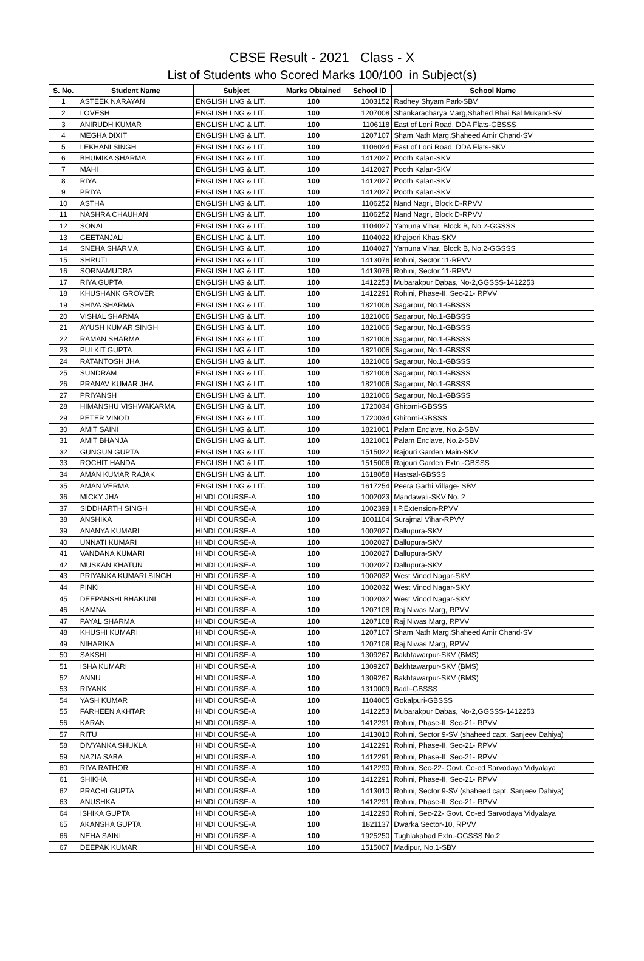CBSE Result - 2021 Class - X
List of Students who Scored Marks 100/100 in Subject(s)
| S. No. | Student Name | Subject | Marks Obtained | School ID | School Name |
| --- | --- | --- | --- | --- | --- |
| 1 | ASTEEK NARAYAN | ENGLISH LNG & LIT. | 100 | 1003152 | Radhey Shyam Park-SBV |
| 2 | LOVESH | ENGLISH LNG & LIT. | 100 | 1207008 | Shankaracharya Marg,Shahed Bhai Bal Mukand-SV |
| 3 | ANIRUDH KUMAR | ENGLISH LNG & LIT. | 100 | 1106118 | East of Loni Road, DDA Flats-GBSSS |
| 4 | MEGHA DIXIT | ENGLISH LNG & LIT. | 100 | 1207107 | Sham Nath Marg,Shaheed Amir Chand-SV |
| 5 | LEKHANI SINGH | ENGLISH LNG & LIT. | 100 | 1106024 | East of Loni Road, DDA Flats-SKV |
| 6 | BHUMIKA SHARMA | ENGLISH LNG & LIT. | 100 | 1412027 | Pooth Kalan-SKV |
| 7 | MAHI | ENGLISH LNG & LIT. | 100 | 1412027 | Pooth Kalan-SKV |
| 8 | RIYA | ENGLISH LNG & LIT. | 100 | 1412027 | Pooth Kalan-SKV |
| 9 | PRIYA | ENGLISH LNG & LIT. | 100 | 1412027 | Pooth Kalan-SKV |
| 10 | ASTHA | ENGLISH LNG & LIT. | 100 | 1106252 | Nand Nagri, Block D-RPVV |
| 11 | NASHRA CHAUHAN | ENGLISH LNG & LIT. | 100 | 1106252 | Nand Nagri, Block D-RPVV |
| 12 | SONAL | ENGLISH LNG & LIT. | 100 | 1104027 | Yamuna Vihar, Block B, No.2-GGSSS |
| 13 | GEETANJALI | ENGLISH LNG & LIT. | 100 | 1104022 | Khajoori Khas-SKV |
| 14 | SNEHA SHARMA | ENGLISH LNG & LIT. | 100 | 1104027 | Yamuna Vihar, Block B, No.2-GGSSS |
| 15 | SHRUTI | ENGLISH LNG & LIT. | 100 | 1413076 | Rohini, Sector 11-RPVV |
| 16 | SORNAMUDRA | ENGLISH LNG & LIT. | 100 | 1413076 | Rohini, Sector 11-RPVV |
| 17 | RIYA GUPTA | ENGLISH LNG & LIT. | 100 | 1412253 | Mubarakpur Dabas, No-2,GGSSS-1412253 |
| 18 | KHUSHANK GROVER | ENGLISH LNG & LIT. | 100 | 1412291 | Rohini, Phase-II, Sec-21- RPVV |
| 19 | SHIVA SHARMA | ENGLISH LNG & LIT. | 100 | 1821006 | Sagarpur, No.1-GBSSS |
| 20 | VISHAL SHARMA | ENGLISH LNG & LIT. | 100 | 1821006 | Sagarpur, No.1-GBSSS |
| 21 | AYUSH KUMAR SINGH | ENGLISH LNG & LIT. | 100 | 1821006 | Sagarpur, No.1-GBSSS |
| 22 | RAMAN SHARMA | ENGLISH LNG & LIT. | 100 | 1821006 | Sagarpur, No.1-GBSSS |
| 23 | PULKIT GUPTA | ENGLISH LNG & LIT. | 100 | 1821006 | Sagarpur, No.1-GBSSS |
| 24 | RATANTOSH JHA | ENGLISH LNG & LIT. | 100 | 1821006 | Sagarpur, No.1-GBSSS |
| 25 | SUNDRAM | ENGLISH LNG & LIT. | 100 | 1821006 | Sagarpur, No.1-GBSSS |
| 26 | PRANAV KUMAR JHA | ENGLISH LNG & LIT. | 100 | 1821006 | Sagarpur, No.1-GBSSS |
| 27 | PRIYANSH | ENGLISH LNG & LIT. | 100 | 1821006 | Sagarpur, No.1-GBSSS |
| 28 | HIMANSHU VISHWAKARMA | ENGLISH LNG & LIT. | 100 | 1720034 | Ghitorni-GBSSS |
| 29 | PETER VINOD | ENGLISH LNG & LIT. | 100 | 1720034 | Ghitorni-GBSSS |
| 30 | AMIT SAINI | ENGLISH LNG & LIT. | 100 | 1821001 | Palam Enclave, No.2-SBV |
| 31 | AMIT BHANJA | ENGLISH LNG & LIT. | 100 | 1821001 | Palam Enclave, No.2-SBV |
| 32 | GUNGUN GUPTA | ENGLISH LNG & LIT. | 100 | 1515022 | Rajouri Garden Main-SKV |
| 33 | ROCHIT HANDA | ENGLISH LNG & LIT. | 100 | 1515006 | Rajouri Garden Extn.-GBSSS |
| 34 | AMAN KUMAR RAJAK | ENGLISH LNG & LIT. | 100 | 1618058 | Hastsal-GBSSS |
| 35 | AMAN VERMA | ENGLISH LNG & LIT. | 100 | 1617254 | Peera Garhi Village- SBV |
| 36 | MICKY JHA | HINDI COURSE-A | 100 | 1002023 | Mandawali-SKV No. 2 |
| 37 | SIDDHARTH SINGH | HINDI COURSE-A | 100 | 1002399 | I.P.Extension-RPVV |
| 38 | ANSHIKA | HINDI COURSE-A | 100 | 1001104 | Surajmal Vihar-RPVV |
| 39 | ANANYA KUMARI | HINDI COURSE-A | 100 | 1002027 | Dallupura-SKV |
| 40 | UNNATI KUMARI | HINDI COURSE-A | 100 | 1002027 | Dallupura-SKV |
| 41 | VANDANA KUMARI | HINDI COURSE-A | 100 | 1002027 | Dallupura-SKV |
| 42 | MUSKAN KHATUN | HINDI COURSE-A | 100 | 1002027 | Dallupura-SKV |
| 43 | PRIYANKA KUMARI SINGH | HINDI COURSE-A | 100 | 1002032 | West Vinod Nagar-SKV |
| 44 | PINKI | HINDI COURSE-A | 100 | 1002032 | West Vinod Nagar-SKV |
| 45 | DEEPANSHI BHAKUNI | HINDI COURSE-A | 100 | 1002032 | West Vinod Nagar-SKV |
| 46 | KAMNA | HINDI COURSE-A | 100 | 1207108 | Raj Niwas Marg, RPVV |
| 47 | PAYAL SHARMA | HINDI COURSE-A | 100 | 1207108 | Raj Niwas Marg, RPVV |
| 48 | KHUSHI KUMARI | HINDI COURSE-A | 100 | 1207107 | Sham Nath Marg,Shaheed Amir Chand-SV |
| 49 | NIHARIKA | HINDI COURSE-A | 100 | 1207108 | Raj Niwas Marg, RPVV |
| 50 | SAKSHI | HINDI COURSE-A | 100 | 1309267 | Bakhtawarpur-SKV (BMS) |
| 51 | ISHA KUMARI | HINDI COURSE-A | 100 | 1309267 | Bakhtawarpur-SKV (BMS) |
| 52 | ANNU | HINDI COURSE-A | 100 | 1309267 | Bakhtawarpur-SKV (BMS) |
| 53 | RIYANK | HINDI COURSE-A | 100 | 1310009 | Badli-GBSSS |
| 54 | YASH KUMAR | HINDI COURSE-A | 100 | 1104005 | Gokalpuri-GBSSS |
| 55 | FARHEEN AKHTAR | HINDI COURSE-A | 100 | 1412253 | Mubarakpur Dabas, No-2,GGSSS-1412253 |
| 56 | KARAN | HINDI COURSE-A | 100 | 1412291 | Rohini, Phase-II, Sec-21- RPVV |
| 57 | RITU | HINDI COURSE-A | 100 | 1413010 | Rohini, Sector 9-SV (shaheed capt. Sanjeev Dahiya) |
| 58 | DIVYANKA SHUKLA | HINDI COURSE-A | 100 | 1412291 | Rohini, Phase-II, Sec-21- RPVV |
| 59 | NAZIA SABA | HINDI COURSE-A | 100 | 1412291 | Rohini, Phase-II, Sec-21- RPVV |
| 60 | RIYA RATHOR | HINDI COURSE-A | 100 | 1412290 | Rohini, Sec-22- Govt. Co-ed Sarvodaya Vidyalaya |
| 61 | SHIKHA | HINDI COURSE-A | 100 | 1412291 | Rohini, Phase-II, Sec-21- RPVV |
| 62 | PRACHI GUPTA | HINDI COURSE-A | 100 | 1413010 | Rohini, Sector 9-SV (shaheed capt. Sanjeev Dahiya) |
| 63 | ANUSHKA | HINDI COURSE-A | 100 | 1412291 | Rohini, Phase-II, Sec-21- RPVV |
| 64 | ISHIKA GUPTA | HINDI COURSE-A | 100 | 1412290 | Rohini, Sec-22- Govt. Co-ed Sarvodaya Vidyalaya |
| 65 | AKANSHA GUPTA | HINDI COURSE-A | 100 | 1821137 | Dwarka Sector-10, RPVV |
| 66 | NEHA SAINI | HINDI COURSE-A | 100 | 1925250 | Tughlakabad Extn.-GGSSS No.2 |
| 67 | DEEPAK KUMAR | HINDI COURSE-A | 100 | 1515007 | Madipur, No.1-SBV |